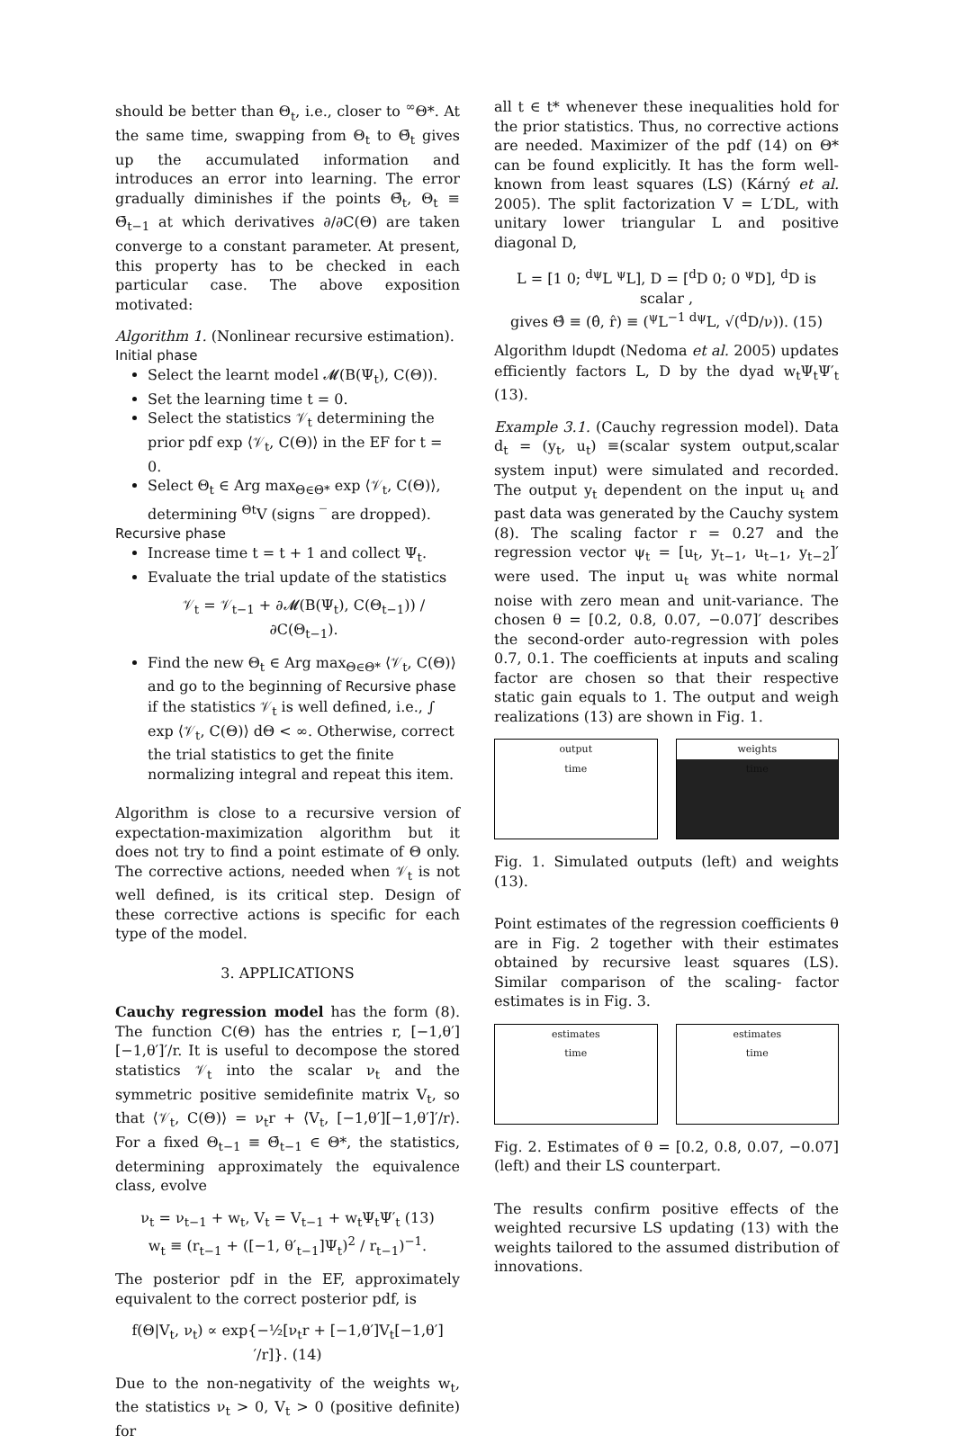should be better than Θ<sub>t</sub>, i.e., closer to <sup>∞</sup>Θ*. At the same time, swapping from Θ<sub>t</sub> to Θ̄<sub>t</sub> gives up the accumulated information and introduces an error into learning. The error gradually diminishes if the points Θ̄<sub>t</sub>, Θ<sub>t</sub> ≡ Θ̄<sub>t−1</sub> at which derivatives ∂/∂C(Θ) are taken converge to a constant parameter. At present, this property has to be checked in each particular case. The above exposition motivated:
Algorithm 1. (Nonlinear recursive estimation).
Initial phase
Select the learnt model 𝓜(B(Ψ<sub>t</sub>), C(Θ)).
Set the learning time t = 0.
Select the statistics 𝒱<sub>t</sub> determining the prior pdf exp ⟨𝒱<sub>t</sub>, C(Θ)⟩ in the EF for t = 0.
Select Θ<sub>t</sub> ∈ Arg max<sub>Θ∈Θ*</sub> exp ⟨𝒱<sub>t</sub>, C(Θ)⟩, determining <sup>Θt</sup>V (signs ‾ are dropped).
Recursive phase
Increase time t = t + 1 and collect Ψ<sub>t</sub>.
Evaluate the trial update of the statistics
𝒱<sub>t</sub> = 𝒱<sub>t−1</sub> + ∂𝓜(B(Ψ<sub>t</sub>), C(Θ<sub>t−1</sub>)) / ∂C(Θ<sub>t−1</sub>).
Find the new Θ<sub>t</sub> ∈ Arg max<sub>Θ∈Θ*</sub> ⟨𝒱<sub>t</sub>, C(Θ)⟩ and go to the beginning of Recursive phase if the statistics 𝒱<sub>t</sub> is well defined, i.e., ∫ exp ⟨𝒱<sub>t</sub>, C(Θ)⟩ dΘ < ∞. Otherwise, correct the trial statistics to get the finite normalizing integral and repeat this item.
Algorithm is close to a recursive version of expectation-maximization algorithm but it does not try to find a point estimate of Θ only. The corrective actions, needed when 𝒱<sub>t</sub> is not well defined, is its critical step. Design of these corrective actions is specific for each type of the model.
3. APPLICATIONS
Cauchy regression model has the form (8). The function C(Θ) has the entries r, [−1,θ′][−1,θ′]′/r. It is useful to decompose the stored statistics 𝒱<sub>t</sub> into the scalar ν<sub>t</sub> and the symmetric positive semidefinite matrix V<sub>t</sub>, so that ⟨𝒱<sub>t</sub>, C(Θ)⟩ = ν<sub>t</sub>r + ⟨V<sub>t</sub>, [−1,θ′][−1,θ′]′/r⟩. For a fixed Θ<sub>t−1</sub> ≡ Θ̄<sub>t−1</sub> ∈ Θ*, the statistics, determining approximately the equivalence class, evolve
ν<sub>t</sub> = ν<sub>t−1</sub> + w<sub>t</sub>, V<sub>t</sub> = V<sub>t−1</sub> + w<sub>t</sub>Ψ<sub>t</sub>Ψ′<sub>t</sub> (13)
w<sub>t</sub> ≡ (r<sub>t−1</sub> + ([−1, θ′<sub>t−1</sub>]Ψ<sub>t</sub>)<sup>2</sup> / r<sub>t−1</sub>)<sup>−1</sup>.
The posterior pdf in the EF, approximately equivalent to the correct posterior pdf, is
f(Θ|V<sub>t</sub>, ν<sub>t</sub>) ∝ exp{−½[ν<sub>t</sub>r + [−1,θ′]V<sub>t</sub>[−1,θ′]′/r]}. (14)
Due to the non-negativity of the weights w<sub>t</sub>, the statistics ν<sub>t</sub> > 0, V<sub>t</sub> > 0 (positive definite) for
all t ∈ t* whenever these inequalities hold for the prior statistics. Thus, no corrective actions are needed. Maximizer of the pdf (14) on Θ* can be found explicitly. It has the form well-known from least squares (LS) (Kárný et al. 2005). The split factorization V = L′DL, with unitary lower triangular L and positive diagonal D,
L = [1 0; <sup>dψ</sup>L <sup>ψ</sup>L], D = [<sup>d</sup>D 0; 0 <sup>ψ</sup>D], <sup>d</sup>D is scalar ,
gives Θ̂ ≡ (θ̂, r̂) ≡ (<sup>ψ</sup>L<sup>−1 dψ</sup>L, √(<sup>d</sup>D/ν)). (15)
Algorithm ldupdt (Nedoma et al. 2005) updates efficiently factors L, D by the dyad w<sub>t</sub>Ψ<sub>t</sub>Ψ′<sub>t</sub> (13).
Example 3.1. (Cauchy regression model). Data d<sub>t</sub> = (y<sub>t</sub>, u<sub>t</sub>) ≡(scalar system output,scalar system input) were simulated and recorded. The output y<sub>t</sub> dependent on the input u<sub>t</sub> and past data was generated by the Cauchy system (8). The scaling factor r = 0.27 and the regression vector ψ<sub>t</sub> = [u<sub>t</sub>, y<sub>t−1</sub>, u<sub>t−1</sub>, y<sub>t−2</sub>]′ were used. The input u<sub>t</sub> was white normal noise with zero mean and unit-variance. The chosen θ = [0.2, 0.8, 0.07, −0.07]′ describes the second-order auto-regression with poles 0.7, 0.1. The coefficients at inputs and scaling factor are chosen so that their respective static gain equals to 1. The output and weigh realizations (13) are shown in Fig. 1.
output
time
weights
time
Fig. 1. Simulated outputs (left) and weights (13).
Point estimates of the regression coefficients θ are in Fig. 2 together with their estimates obtained by recursive least squares (LS). Similar comparison of the scaling- factor estimates is in Fig. 3.
estimates
time
estimates
time
Fig. 2. Estimates of θ = [0.2, 0.8, 0.07, −0.07] (left) and their LS counterpart.
The results confirm positive effects of the weighted recursive LS updating (13) with the weights tailored to the assumed distribution of innovations.